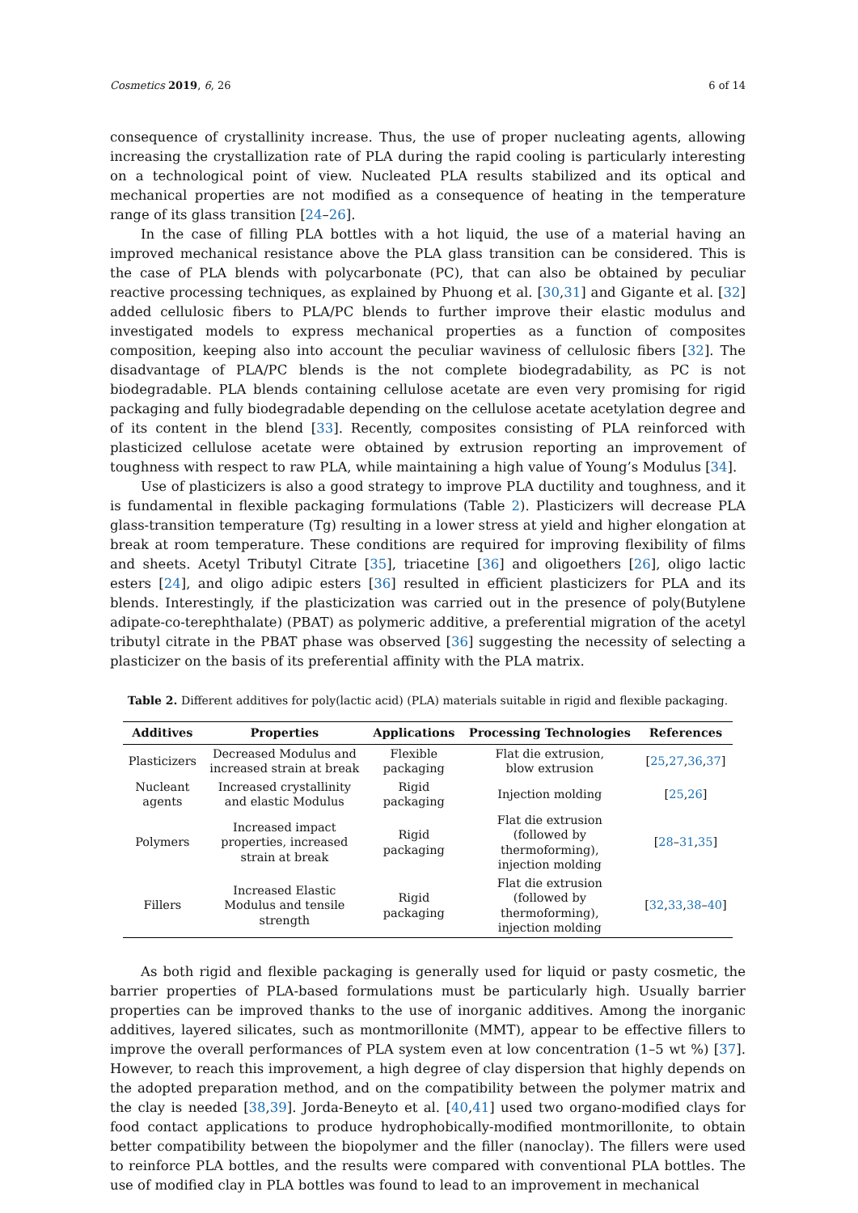Cosmetics 2019, 6, 26 6 of 14
consequence of crystallinity increase. Thus, the use of proper nucleating agents, allowing increasing the crystallization rate of PLA during the rapid cooling is particularly interesting on a technological point of view. Nucleated PLA results stabilized and its optical and mechanical properties are not modified as a consequence of heating in the temperature range of its glass transition [24–26].
In the case of filling PLA bottles with a hot liquid, the use of a material having an improved mechanical resistance above the PLA glass transition can be considered. This is the case of PLA blends with polycarbonate (PC), that can also be obtained by peculiar reactive processing techniques, as explained by Phuong et al. [30,31] and Gigante et al. [32] added cellulosic fibers to PLA/PC blends to further improve their elastic modulus and investigated models to express mechanical properties as a function of composites composition, keeping also into account the peculiar waviness of cellulosic fibers [32]. The disadvantage of PLA/PC blends is the not complete biodegradability, as PC is not biodegradable. PLA blends containing cellulose acetate are even very promising for rigid packaging and fully biodegradable depending on the cellulose acetate acetylation degree and of its content in the blend [33]. Recently, composites consisting of PLA reinforced with plasticized cellulose acetate were obtained by extrusion reporting an improvement of toughness with respect to raw PLA, while maintaining a high value of Young’s Modulus [34].
Use of plasticizers is also a good strategy to improve PLA ductility and toughness, and it is fundamental in flexible packaging formulations (Table 2). Plasticizers will decrease PLA glass-transition temperature (Tg) resulting in a lower stress at yield and higher elongation at break at room temperature. These conditions are required for improving flexibility of films and sheets. Acetyl Tributyl Citrate [35], triacetine [36] and oligoethers [26], oligo lactic esters [24], and oligo adipic esters [36] resulted in efficient plasticizers for PLA and its blends. Interestingly, if the plasticization was carried out in the presence of poly(Butylene adipate-co-terephthalate) (PBAT) as polymeric additive, a preferential migration of the acetyl tributyl citrate in the PBAT phase was observed [36] suggesting the necessity of selecting a plasticizer on the basis of its preferential affinity with the PLA matrix.
Table 2. Different additives for poly(lactic acid) (PLA) materials suitable in rigid and flexible packaging.
| Additives | Properties | Applications | Processing Technologies | References |
| --- | --- | --- | --- | --- |
| Plasticizers | Decreased Modulus and increased strain at break | Flexible packaging | Flat die extrusion, blow extrusion | [ 25 , 27 , 36 , 37 ] |
| Nucleant agents | Increased crystallinity and elastic Modulus | Rigid packaging | Injection molding | [ 25 , 26 ] |
| Polymers | Increased impact properties, increased strain at break | Rigid packaging | Flat die extrusion (followed by thermoforming), injection molding | [ 28 – 31 , 35 ] |
| Fillers | Increased Elastic Modulus and tensile strength | Rigid packaging | Flat die extrusion (followed by thermoforming), injection molding | [ 32 , 33 , 38 – 40 ] |
As both rigid and flexible packaging is generally used for liquid or pasty cosmetic, the barrier properties of PLA-based formulations must be particularly high. Usually barrier properties can be improved thanks to the use of inorganic additives. Among the inorganic additives, layered silicates, such as montmorillonite (MMT), appear to be effective fillers to improve the overall performances of PLA system even at low concentration (1–5 wt %) [37]. However, to reach this improvement, a high degree of clay dispersion that highly depends on the adopted preparation method, and on the compatibility between the polymer matrix and the clay is needed [38,39]. Jorda-Beneyto et al. [40,41] used two organo-modified clays for food contact applications to produce hydrophobically-modified montmorillonite, to obtain better compatibility between the biopolymer and the filler (nanoclay). The fillers were used to reinforce PLA bottles, and the results were compared with conventional PLA bottles. The use of modified clay in PLA bottles was found to lead to an improvement in mechanical